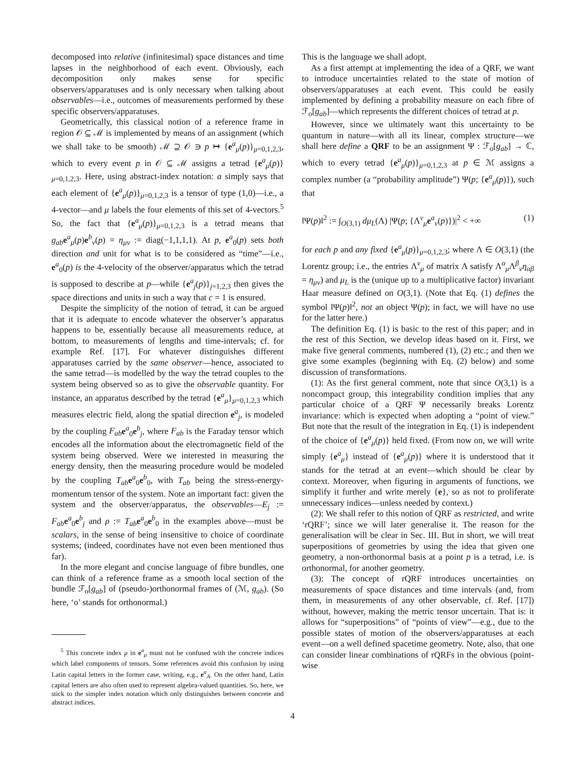decomposed into relative (infinitesimal) space distances and time lapses in the neighborhood of each event. Obviously, each decomposition only makes sense for specific observers/apparatuses and is only necessary when talking about observables—i.e., outcomes of measurements performed by these specific observers/apparatuses.
Geometrically, this classical notion of a reference frame in region 𝒪 ⊆ ℳ is implemented by means of an assignment (which we shall take to be smooth) ℳ ⊇ 𝒪 ∋ p ↦ {e<sup>a</sup><sub>μ</sub>(p)}<sub>μ=0,1,2,3</sub>, which to every event p in 𝒪 ⊆ ℳ assigns a tetrad {e<sup>a</sup><sub>μ</sub>(p)}<sub>μ=0,1,2,3</sub>. Here, using abstract-index notation: a simply says that each element of {e<sup>a</sup><sub>μ</sub>(p)}<sub>μ=0,1,2,3</sub> is a tensor of type (1,0)—i.e., a 4-vector—and μ labels the four elements of this set of 4-vectors.<sup>5</sup> So, the fact that {e<sup>a</sup><sub>μ</sub>(p)}<sub>μ=0,1,2,3</sub> is a tetrad means that g<sub>ab</sub> e<sup>a</sup><sub>μ</sub>(p)e<sup>b</sup><sub>ν</sub>(p) = η<sub>μν</sub> := diag(−1,1,1,1). At p, e<sup>a</sup><sub>0</sub>(p) sets both direction and unit for what is to be considered as “time”—i.e., e<sup>a</sup><sub>0</sub>(p) is the 4-velocity of the observer/apparatus which the tetrad is supposed to describe at p—while {e<sup>a</sup><sub>j</sub>(p)}<sub>j=1,2,3</sub> then gives the space directions and units in such a way that c = 1 is ensured.
Despite the simplicity of the notion of tetrad, it can be argued that it is adequate to encode whatever the observer’s apparatus happens to be, essentially because all measurements reduce, at bottom, to measurements of lengths and time-intervals; cf. for example Ref. [17]. For whatever distinguishes different apparatuses carried by the same observer—hence, associated to the same tetrad—is modelled by the way the tetrad couples to the system being observed so as to give the observable quantity. For instance, an apparatus described by the tetrad {e<sup>a</sup><sub>μ</sub>}<sub>μ=0,1,2,3</sub> which measures electric field, along the spatial direction e<sup>a</sup><sub>j</sub>, is modeled by the coupling F<sub>ab</sub> e<sup>a</sup><sub>0</sub>e<sup>b</sup><sub>j</sub>, where F<sub>ab</sub> is the Faraday tensor which encodes all the information about the electromagnetic field of the system being observed. Were we interested in measuring the energy density, then the measuring procedure would be modeled by the coupling T<sub>ab</sub> e<sup>a</sup><sub>0</sub>e<sup>b</sup><sub>0</sub>, with T<sub>ab</sub> being the stress-energy-momentum tensor of the system. Note an important fact: given the system and the observer/apparatus, the observables—E<sub>j</sub> := F<sub>ab</sub> e<sup>a</sup><sub>0</sub>e<sup>b</sup><sub>j</sub> and ρ := T<sub>ab</sub> e<sup>a</sup><sub>0</sub>e<sup>b</sup><sub>0</sub> in the examples above—must be scalars, in the sense of being insensitive to choice of coordinate systems; (indeed, coordinates have not even been mentioned thus far).
In the more elegant and concise language of fibre bundles, one can think of a reference frame as a smooth local section of the bundle ℱ<sub>o</sub>[g<sub>ab</sub>] of (pseudo-)orthonormal frames of (ℳ, g<sub>ab</sub>). (So here, ‘o’ stands for orthonormal.)
<sup>5</sup> This concrete index μ in e<sup>a</sup><sub>μ</sub> must not be confused with the concrete indices which label components of tensors. Some references avoid this confusion by using Latin capital letters in the former case, writing, e.g., e<sup>a</sup><sub>A</sub>. On the other hand, Latin capital letters are also often used to represent algebra-valued quantities. So, here, we stick to the simpler index notation which only distinguishes between concrete and abstract indices.
This is the language we shall adopt.
As a first attempt at implementing the idea of a QRF, we want to introduce uncertainties related to the state of motion of observers/apparatuses at each event. This could be easily implemented by defining a probability measure on each fibre of ℱ<sub>o</sub>[g<sub>ab</sub>]—which represents the different choices of tetrad at p.
However, since we ultimately want this uncertainty to be quantum in nature—with all its linear, complex structure—we shall here define a QRF to be an assignment Ψ : ℱ<sub>o</sub>[g<sub>ab</sub>] → ℂ, which to every tetrad {e<sup>a</sup><sub>μ</sub>(p)}<sub>μ=0,1,2,3</sub> at p ∈ ℳ assigns a complex number (a “probability amplitude”) Ψ(p; {e<sup>a</sup><sub>μ</sub>(p)}), such that
‖Ψ(p)‖<sup>2</sup> := ∫<sub>O(3,1)</sub> dμ<sub>L</sub>(Λ) |Ψ(p; {Λ<sup>ν</sup><sub>μ</sub>e<sup>a</sup><sub>ν</sub>(p)})|<sup>2</sup> < +∞ (1)
for each p and any fixed {e<sup>a</sup><sub>μ</sub>(p)}<sub>μ=0,1,2,3</sub>; where Λ ∈ O(3,1) (the Lorentz group; i.e., the entries Λ<sup>ν</sup><sub>μ</sub> of matrix Λ satisfy Λ<sup>α</sup><sub>μ</sub>Λ<sup>β</sup><sub>ν</sub>η<sub>αβ</sub> = η<sub>μν</sub>) and μ<sub>L</sub> is the (unique up to a multiplicative factor) invariant Haar measure defined on O(3,1). (Note that Eq. (1) defines the symbol ‖Ψ(p)‖<sup>2</sup>, not an object Ψ(p); in fact, we will have no use for the latter here.)
The definition Eq. (1) is basic to the rest of this paper; and in the rest of this Section, we develop ideas based on it. First, we make five general comments, numbered (1), (2) etc.; and then we give some examples (beginning with Eq. (2) below) and some discussion of transformations.
(1): As the first general comment, note that since O(3,1) is a noncompact group, this integrability condition implies that any particular choice of a QRF Ψ necessarily breaks Lorentz invariance: which is expected when adopting a “point of view.” But note that the result of the integration in Eq. (1) is independent of the choice of {e<sup>a</sup><sub>μ</sub>(p)} held fixed. (From now on, we will write simply {e<sup>a</sup><sub>μ</sub>} instead of {e<sup>a</sup><sub>μ</sub>(p)} where it is understood that it stands for the tetrad at an event—which should be clear by context. Moreover, when figuring in arguments of functions, we simplify it further and write merely {e}, so as not to proliferate unnecessary indices—unless needed by context.)
(2): We shall refer to this notion of QRF as restricted, and write ‘rQRF’; since we will later generalise it. The reason for the generalisation will be clear in Sec. III. But in short, we will treat superpositions of geometries by using the idea that given one geometry, a non-orthonormal basis at a point p is a tetrad, i.e. is orthonormal, for another geometry.
(3): The concept of rQRF introduces uncertainties on measurements of space distances and time intervals (and, from them, in measurements of any other observable, cf. Ref. [17]) without, however, making the metric tensor uncertain. That is: it allows for “superpositions” of “points of view”—e.g., due to the possible states of motion of the observers/apparatuses at each event—on a well defined spacetime geometry. Note, also, that one can consider linear combinations of rQRFs in the obvious (point-wise
4